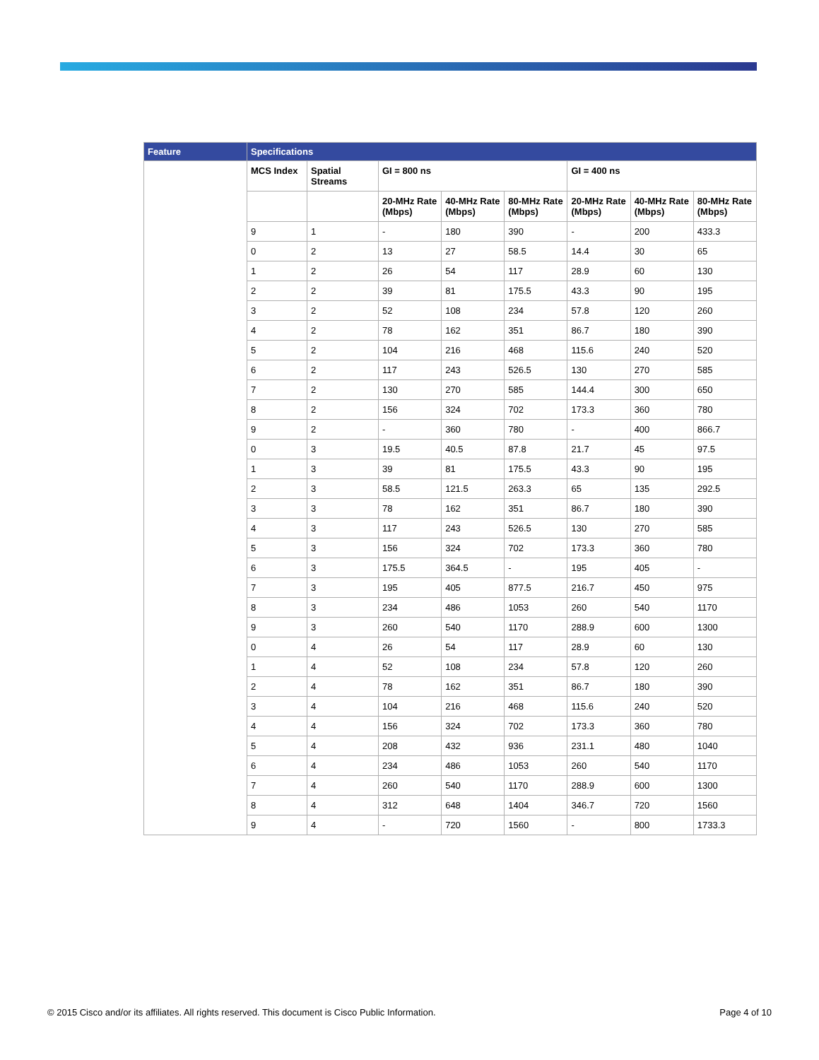| Feature | Specifications | | | | | | | |
| --- | --- | --- | --- | --- | --- | --- | --- | --- |
| | MCS Index | Spatial Streams | GI = 800 ns | | | GI = 400 ns | | |
| | | | 20-MHz Rate (Mbps) | 40-MHz Rate (Mbps) | 80-MHz Rate (Mbps) | 20-MHz Rate (Mbps) | 40-MHz Rate (Mbps) | 80-MHz Rate (Mbps) |
| | 9 | 1 | - | 180 | 390 | - | 200 | 433.3 |
| | 0 | 2 | 13 | 27 | 58.5 | 14.4 | 30 | 65 |
| | 1 | 2 | 26 | 54 | 117 | 28.9 | 60 | 130 |
| | 2 | 2 | 39 | 81 | 175.5 | 43.3 | 90 | 195 |
| | 3 | 2 | 52 | 108 | 234 | 57.8 | 120 | 260 |
| | 4 | 2 | 78 | 162 | 351 | 86.7 | 180 | 390 |
| | 5 | 2 | 104 | 216 | 468 | 115.6 | 240 | 520 |
| | 6 | 2 | 117 | 243 | 526.5 | 130 | 270 | 585 |
| | 7 | 2 | 130 | 270 | 585 | 144.4 | 300 | 650 |
| | 8 | 2 | 156 | 324 | 702 | 173.3 | 360 | 780 |
| | 9 | 2 | - | 360 | 780 | - | 400 | 866.7 |
| | 0 | 3 | 19.5 | 40.5 | 87.8 | 21.7 | 45 | 97.5 |
| | 1 | 3 | 39 | 81 | 175.5 | 43.3 | 90 | 195 |
| | 2 | 3 | 58.5 | 121.5 | 263.3 | 65 | 135 | 292.5 |
| | 3 | 3 | 78 | 162 | 351 | 86.7 | 180 | 390 |
| | 4 | 3 | 117 | 243 | 526.5 | 130 | 270 | 585 |
| | 5 | 3 | 156 | 324 | 702 | 173.3 | 360 | 780 |
| | 6 | 3 | 175.5 | 364.5 | - | 195 | 405 | - |
| | 7 | 3 | 195 | 405 | 877.5 | 216.7 | 450 | 975 |
| | 8 | 3 | 234 | 486 | 1053 | 260 | 540 | 1170 |
| | 9 | 3 | 260 | 540 | 1170 | 288.9 | 600 | 1300 |
| | 0 | 4 | 26 | 54 | 117 | 28.9 | 60 | 130 |
| | 1 | 4 | 52 | 108 | 234 | 57.8 | 120 | 260 |
| | 2 | 4 | 78 | 162 | 351 | 86.7 | 180 | 390 |
| | 3 | 4 | 104 | 216 | 468 | 115.6 | 240 | 520 |
| | 4 | 4 | 156 | 324 | 702 | 173.3 | 360 | 780 |
| | 5 | 4 | 208 | 432 | 936 | 231.1 | 480 | 1040 |
| | 6 | 4 | 234 | 486 | 1053 | 260 | 540 | 1170 |
| | 7 | 4 | 260 | 540 | 1170 | 288.9 | 600 | 1300 |
| | 8 | 4 | 312 | 648 | 1404 | 346.7 | 720 | 1560 |
| | 9 | 4 | - | 720 | 1560 | - | 800 | 1733.3 |
© 2015 Cisco and/or its affiliates. All rights reserved. This document is Cisco Public Information. Page 4 of 10